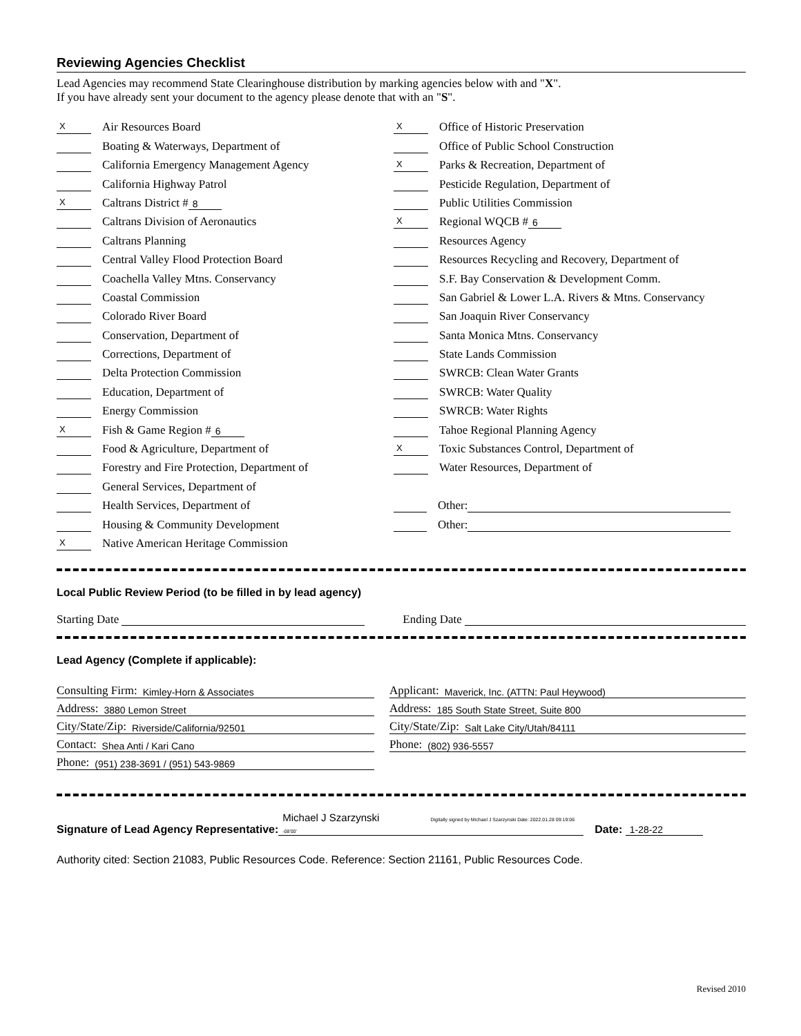Reviewing Agencies Checklist
Lead Agencies may recommend State Clearinghouse distribution by marking agencies below with and "X".
If you have already sent your document to the agency please denote that with an "S".
X Air Resources Board
Boating & Waterways, Department of
California Emergency Management Agency
California Highway Patrol
X Caltrans District # 8
Caltrans Division of Aeronautics
Caltrans Planning
Central Valley Flood Protection Board
Coachella Valley Mtns. Conservancy
Coastal Commission
Colorado River Board
Conservation, Department of
Corrections, Department of
Delta Protection Commission
Education, Department of
Energy Commission
X Fish & Game Region # 6
Food & Agriculture, Department of
Forestry and Fire Protection, Department of
General Services, Department of
Health Services, Department of
Housing & Community Development
X Native American Heritage Commission
X Office of Historic Preservation
Office of Public School Construction
X Parks & Recreation, Department of
Pesticide Regulation, Department of
Public Utilities Commission
X Regional WQCB # 6
Resources Agency
Resources Recycling and Recovery, Department of
S.F. Bay Conservation & Development Comm.
San Gabriel & Lower L.A. Rivers & Mtns. Conservancy
San Joaquin River Conservancy
Santa Monica Mtns. Conservancy
State Lands Commission
SWRCB: Clean Water Grants
SWRCB: Water Quality
SWRCB: Water Rights
Tahoe Regional Planning Agency
X Toxic Substances Control, Department of
Water Resources, Department of
Other:
Other:
Local Public Review Period (to be filled in by lead agency)
Starting Date Ending Date
Lead Agency (Complete if applicable):
Consulting Firm: Kimley-Horn & Associates
Address: 3880 Lemon Street
City/State/Zip: Riverside/California/92501
Contact: Shea Anti / Kari Cano
Phone: (951) 238-3691 / (951) 543-9869
Applicant: Maverick, Inc. (ATTN: Paul Heywood)
Address: 185 South State Street, Suite 800
City/State/Zip: Salt Lake City/Utah/84111
Phone: (802) 936-5557
Signature of Lead Agency Representative: Michael J Szarzynski Digitally signed by Michael J Szarzynski Date: 2022.01.28 09:19:06 -08'00' Date: 1-28-22
Authority cited: Section 21083, Public Resources Code. Reference: Section 21161, Public Resources Code.
Revised 2010